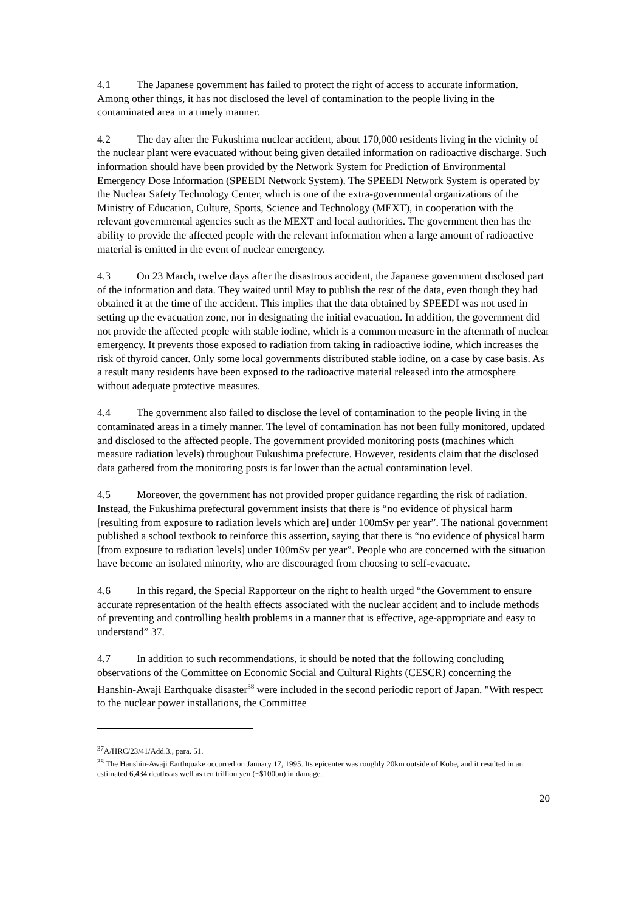4.1 The Japanese government has failed to protect the right of access to accurate information. Among other things, it has not disclosed the level of contamination to the people living in the contaminated area in a timely manner.
4.2 The day after the Fukushima nuclear accident, about 170,000 residents living in the vicinity of the nuclear plant were evacuated without being given detailed information on radioactive discharge. Such information should have been provided by the Network System for Prediction of Environmental Emergency Dose Information (SPEEDI Network System). The SPEEDI Network System is operated by the Nuclear Safety Technology Center, which is one of the extra-governmental organizations of the Ministry of Education, Culture, Sports, Science and Technology (MEXT), in cooperation with the relevant governmental agencies such as the MEXT and local authorities. The government then has the ability to provide the affected people with the relevant information when a large amount of radioactive material is emitted in the event of nuclear emergency.
4.3 On 23 March, twelve days after the disastrous accident, the Japanese government disclosed part of the information and data. They waited until May to publish the rest of the data, even though they had obtained it at the time of the accident. This implies that the data obtained by SPEEDI was not used in setting up the evacuation zone, nor in designating the initial evacuation. In addition, the government did not provide the affected people with stable iodine, which is a common measure in the aftermath of nuclear emergency. It prevents those exposed to radiation from taking in radioactive iodine, which increases the risk of thyroid cancer. Only some local governments distributed stable iodine, on a case by case basis. As a result many residents have been exposed to the radioactive material released into the atmosphere without adequate protective measures.
4.4 The government also failed to disclose the level of contamination to the people living in the contaminated areas in a timely manner. The level of contamination has not been fully monitored, updated and disclosed to the affected people. The government provided monitoring posts (machines which measure radiation levels) throughout Fukushima prefecture. However, residents claim that the disclosed data gathered from the monitoring posts is far lower than the actual contamination level.
4.5 Moreover, the government has not provided proper guidance regarding the risk of radiation. Instead, the Fukushima prefectural government insists that there is “no evidence of physical harm [resulting from exposure to radiation levels which are] under 100mSv per year”. The national government published a school textbook to reinforce this assertion, saying that there is “no evidence of physical harm [from exposure to radiation levels] under 100mSv per year”. People who are concerned with the situation have become an isolated minority, who are discouraged from choosing to self-evacuate.
4.6 In this regard, the Special Rapporteur on the right to health urged “the Government to ensure accurate representation of the health effects associated with the nuclear accident and to include methods of preventing and controlling health problems in a manner that is effective, age-appropriate and easy to understand” 37.
4.7 In addition to such recommendations, it should be noted that the following concluding observations of the Committee on Economic Social and Cultural Rights (CESCR) concerning the Hanshin-Awaji Earthquake disaster<sup>38</sup> were included in the second periodic report of Japan. "With respect to the nuclear power installations, the Committee
<sup>37</sup> A/HRC/23/41/Add.3., para. 51.
<sup>38</sup> The Hanshin-Awaji Earthquake occurred on January 17, 1995. Its epicenter was roughly 20km outside of Kobe, and it resulted in an estimated 6,434 deaths as well as ten trillion yen (~$100bn) in damage.
20